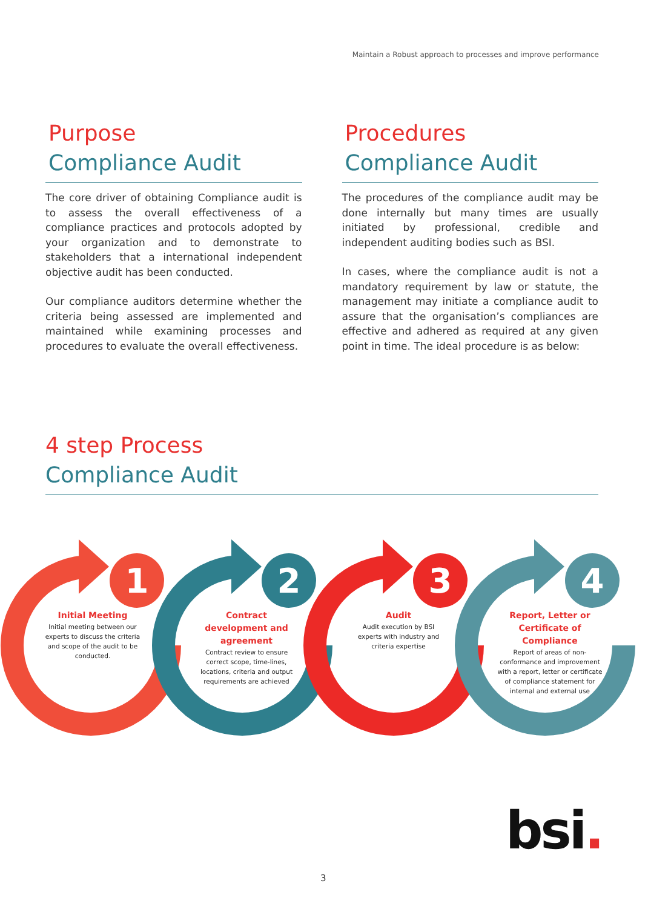Maintain a Robust approach to processes and improve performance
Purpose
Compliance Audit
The core driver of obtaining Compliance audit is to assess the overall effectiveness of a compliance practices and protocols adopted by your organization and to demonstrate to stakeholders that a international independent objective audit has been conducted.
Our compliance auditors determine whether the criteria being assessed are implemented and maintained while examining processes and procedures to evaluate the overall effectiveness.
Procedures
Compliance Audit
The procedures of the compliance audit may be done internally but many times are usually initiated by professional, credible and independent auditing bodies such as BSI.
In cases, where the compliance audit is not a mandatory requirement by law or statute, the management may initiate a compliance audit to assure that the organisation’s compliances are effective and adhered as required at any given point in time. The ideal procedure is as below:
4 step Process
Compliance Audit
1
2
3
4
Initial Meeting
Initial meeting between our experts to discuss the criteria and scope of the audit to be conducted.
Contract development and agreement
Contract review to ensure correct scope, time-lines, locations, criteria and output requirements are achieved
Audit
Audit execution by BSI experts with industry and criteria expertise
Report, Letter or Certificate of Compliance
Report of areas of non-conformance and improvement with a report, letter or certificate of compliance statement for internal and external use
bsi.
3